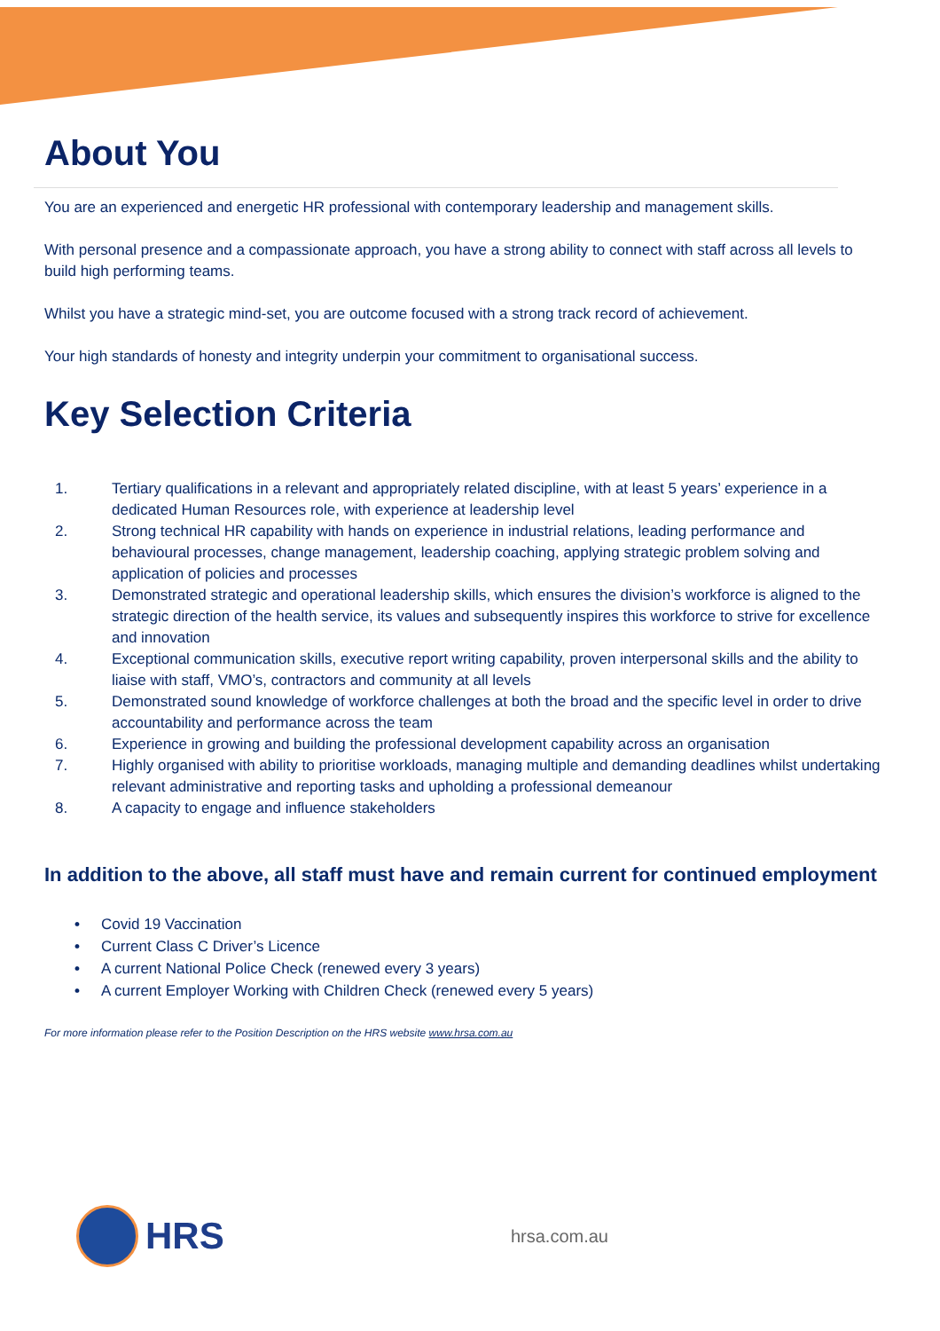About You
You are an experienced and energetic HR professional with contemporary leadership and management skills.
With personal presence and a compassionate approach, you have a strong ability to connect with staff across all levels to build high performing teams.
Whilst you have a strategic mind-set, you are outcome focused with a strong track record of achievement.
Your high standards of honesty and integrity underpin your commitment to organisational success.
Key Selection Criteria
1. Tertiary qualifications in a relevant and appropriately related discipline, with at least 5 years’ experience in a dedicated Human Resources role, with experience at leadership level
2. Strong technical HR capability with hands on experience in industrial relations, leading performance and behavioural processes, change management, leadership coaching, applying strategic problem solving and application of policies and processes
3. Demonstrated strategic and operational leadership skills, which ensures the division’s workforce is aligned to the strategic direction of the health service, its values and subsequently inspires this workforce to strive for excellence and innovation
4. Exceptional communication skills, executive report writing capability, proven interpersonal skills and the ability to liaise with staff, VMO’s, contractors and community at all levels
5. Demonstrated sound knowledge of workforce challenges at both the broad and the specific level in order to drive accountability and performance across the team
6. Experience in growing and building the professional development capability across an organisation
7. Highly organised with ability to prioritise workloads, managing multiple and demanding deadlines whilst undertaking relevant administrative and reporting tasks and upholding a professional demeanour
8. A capacity to engage and influence stakeholders
In addition to the above, all staff must have and remain current for continued employment
• Covid 19 Vaccination
• Current Class C Driver’s Licence
• A current National Police Check (renewed every 3 years)
• A current Employer Working with Children Check (renewed every 5 years)
For more information please refer to the Position Description on the HRS website www.hrsa.com.au
HRS
hrsa.com.au